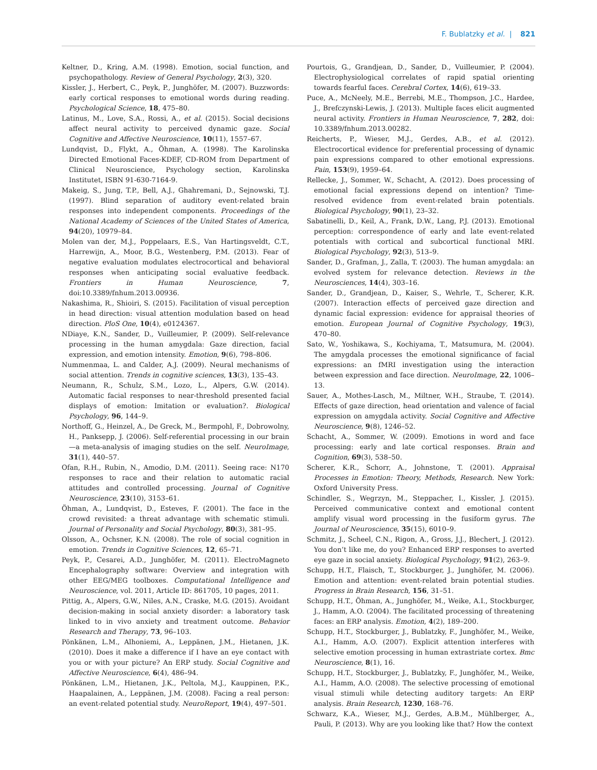F. Bublatzky et al. | 821
Keltner, D., Kring, A.M. (1998). Emotion, social function, and psychopathology. Review of General Psychology, 2(3), 320.
Kissler, J., Herbert, C., Peyk, P., Junghöfer, M. (2007). Buzzwords: early cortical responses to emotional words during reading. Psychological Science, 18, 475–80.
Latinus, M., Love, S.A., Rossi, A., et al. (2015). Social decisions affect neural activity to perceived dynamic gaze. Social Cognitive and Affective Neuroscience, 10(11), 1557–67.
Lundqvist, D., Flykt, A., Öhman, A. (1998). The Karolinska Directed Emotional Faces-KDEF, CD-ROM from Department of Clinical Neuroscience, Psychology section, Karolinska Institutet, ISBN 91-630-7164-9.
Makeig, S., Jung, T.P., Bell, A.J., Ghahremani, D., Sejnowski, T.J. (1997). Blind separation of auditory event-related brain responses into independent components. Proceedings of the National Academy of Sciences of the United States of America, 94(20), 10979–84.
Molen van der, M.J., Poppelaars, E.S., Van Hartingsveldt, C.T., Harrewijn, A., Moor, B.G., Westenberg, P.M. (2013). Fear of negative evaluation modulates electrocortical and behavioral responses when anticipating social evaluative feedback. Frontiers in Human Neuroscience, 7, doi:10.3389/fnhum.2013.00936.
Nakashima, R., Shioiri, S. (2015). Facilitation of visual perception in head direction: visual attention modulation based on head direction. PloS One, 10(4), e0124367.
NDiaye, K.N., Sander, D., Vuilleumier, P. (2009). Self-relevance processing in the human amygdala: Gaze direction, facial expression, and emotion intensity. Emotion, 9(6), 798–806.
Nummenmaa, L. and Calder, A.J. (2009). Neural mechanisms of social attention. Trends in cognitive sciences, 13(3), 135–43.
Neumann, R., Schulz, S.M., Lozo, L., Alpers, G.W. (2014). Automatic facial responses to near-threshold presented facial displays of emotion: Imitation or evaluation?. Biological Psychology, 96, 144–9.
Northoff, G., Heinzel, A., De Greck, M., Bermpohl, F., Dobrowolny, H., Panksepp, J. (2006). Self-referential processing in our brain—a meta-analysis of imaging studies on the self. NeuroImage, 31(1), 440–57.
Ofan, R.H., Rubin, N., Amodio, D.M. (2011). Seeing race: N170 responses to race and their relation to automatic racial attitudes and controlled processing. Journal of Cognitive Neuroscience, 23(10), 3153–61.
Öhman, A., Lundqvist, D., Esteves, F. (2001). The face in the crowd revisited: a threat advantage with schematic stimuli. Journal of Personality and Social Psychology, 80(3), 381–95.
Olsson, A., Ochsner, K.N. (2008). The role of social cognition in emotion. Trends in Cognitive Sciences, 12, 65–71.
Peyk, P., Cesarei, A.D., Junghöfer, M. (2011). ElectroMagneto Encephalography software: Overview and integration with other EEG/MEG toolboxes. Computational Intelligence and Neuroscience, vol. 2011, Article ID: 861705, 10 pages, 2011.
Pittig, A., Alpers, G.W., Niles, A.N., Craske, M.G. (2015). Avoidant decision-making in social anxiety disorder: a laboratory task linked to in vivo anxiety and treatment outcome. Behavior Research and Therapy, 73, 96–103.
Pönkänen, L.M., Alhoniemi, A., Leppänen, J.M., Hietanen, J.K. (2010). Does it make a difference if I have an eye contact with you or with your picture? An ERP study. Social Cognitive and Affective Neuroscience, 6(4), 486–94.
Pönkänen, L.M., Hietanen, J.K., Peltola, M.J., Kauppinen, P.K., Haapalainen, A., Leppänen, J.M. (2008). Facing a real person: an event-related potential study. NeuroReport, 19(4), 497–501.
Pourtois, G., Grandjean, D., Sander, D., Vuilleumier, P. (2004). Electrophysiological correlates of rapid spatial orienting towards fearful faces. Cerebral Cortex, 14(6), 619–33.
Puce, A., McNeely, M.E., Berrebi, M.E., Thompson, J.C., Hardee, J., Brefczynski-Lewis, J. (2013). Multiple faces elicit augmented neural activity. Frontiers in Human Neuroscience, 7, 282, doi: 10.3389/fnhum.2013.00282.
Reicherts, P., Wieser, M.J., Gerdes, A.B., et al. (2012). Electrocortical evidence for preferential processing of dynamic pain expressions compared to other emotional expressions. Pain, 153(9), 1959–64.
Rellecke, J., Sommer, W., Schacht, A. (2012). Does processing of emotional facial expressions depend on intention? Time-resolved evidence from event-related brain potentials. Biological Psychology, 90(1), 23–32.
Sabatinelli, D., Keil, A., Frank, D.W., Lang, P.J. (2013). Emotional perception: correspondence of early and late event-related potentials with cortical and subcortical functional MRI. Biological Psychology, 92(3), 513–9.
Sander, D., Grafman, J., Zalla, T. (2003). The human amygdala: an evolved system for relevance detection. Reviews in the Neurosciences, 14(4), 303–16.
Sander, D., Grandjean, D., Kaiser, S., Wehrle, T., Scherer, K.R. (2007). Interaction effects of perceived gaze direction and dynamic facial expression: evidence for appraisal theories of emotion. European Journal of Cognitive Psychology, 19(3), 470–80.
Sato, W., Yoshikawa, S., Kochiyama, T., Matsumura, M. (2004). The amygdala processes the emotional significance of facial expressions: an fMRI investigation using the interaction between expression and face direction. NeuroImage, 22, 1006–13.
Sauer, A., Mothes-Lasch, M., Miltner, W.H., Straube, T. (2014). Effects of gaze direction, head orientation and valence of facial expression on amygdala activity. Social Cognitive and Affective Neuroscience, 9(8), 1246–52.
Schacht, A., Sommer, W. (2009). Emotions in word and face processing: early and late cortical responses. Brain and Cognition, 69(3), 538–50.
Scherer, K.R., Schorr, A., Johnstone, T. (2001). Appraisal Processes in Emotion: Theory, Methods, Research. New York: Oxford University Press.
Schindler, S., Wegrzyn, M., Steppacher, I., Kissler, J. (2015). Perceived communicative context and emotional content amplify visual word processing in the fusiform gyrus. The Journal of Neuroscience, 35(15), 6010–9.
Schmitz, J., Scheel, C.N., Rigon, A., Gross, J.J., Blechert, J. (2012). You don’t like me, do you? Enhanced ERP responses to averted eye gaze in social anxiety. Biological Psychology, 91(2), 263–9.
Schupp, H.T., Flaisch, T., Stockburger, J., Junghöfer, M. (2006). Emotion and attention: event-related brain potential studies. Progress in Brain Research, 156, 31–51.
Schupp, H.T., Öhman, A., Junghöfer, M., Weike, A.I., Stockburger, J., Hamm, A.O. (2004). The facilitated processing of threatening faces: an ERP analysis. Emotion, 4(2), 189–200.
Schupp, H.T., Stockburger, J., Bublatzky, F., Junghöfer, M., Weike, A.I., Hamm, A.O. (2007). Explicit attention interferes with selective emotion processing in human extrastriate cortex. Bmc Neuroscience, 8(1), 16.
Schupp, H.T., Stockburger, J., Bublatzky, F., Junghöfer, M., Weike, A.I., Hamm, A.O. (2008). The selective processing of emotional visual stimuli while detecting auditory targets: An ERP analysis. Brain Research, 1230, 168–76.
Schwarz, K.A., Wieser, M.J., Gerdes, A.B.M., Mühlberger, A., Pauli, P. (2013). Why are you looking like that? How the context